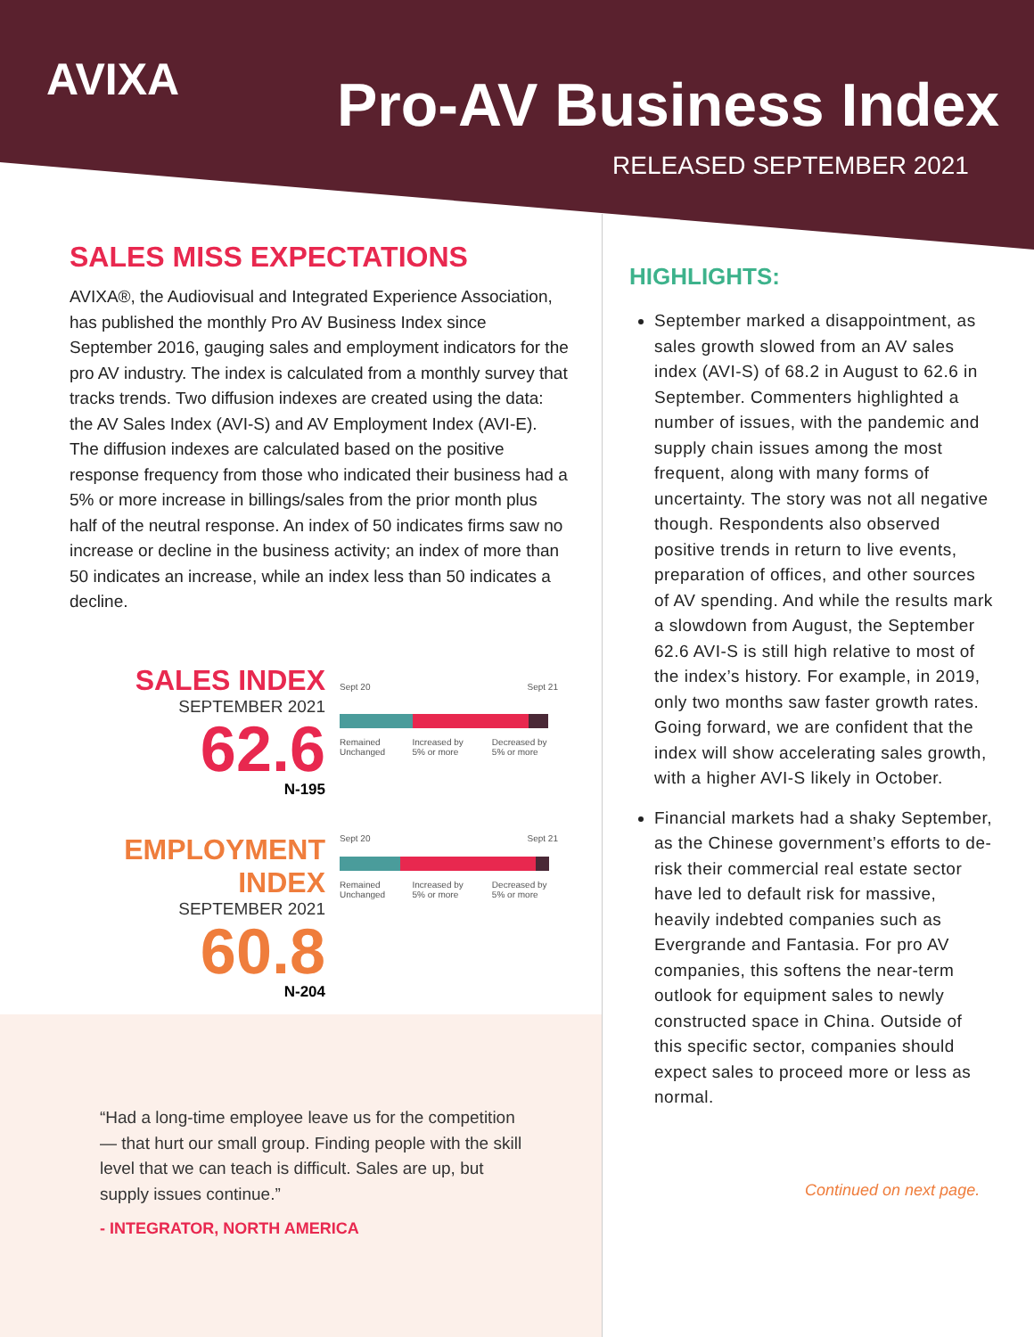AVIXA Pro-AV Business Index
RELEASED SEPTEMBER 2021
SALES MISS EXPECTATIONS
AVIXA®, the Audiovisual and Integrated Experience Association, has published the monthly Pro AV Business Index since September 2016, gauging sales and employment indicators for the pro AV industry. The index is calculated from a monthly survey that tracks trends. Two diffusion indexes are created using the data: the AV Sales Index (AVI-S) and AV Employment Index (AVI-E). The diffusion indexes are calculated based on the positive response frequency from those who indicated their business had a 5% or more increase in billings/sales from the prior month plus half of the neutral response. An index of 50 indicates firms saw no increase or decline in the business activity; an index of more than 50 indicates an increase, while an index less than 50 indicates a decline.
SALES INDEX
SEPTEMBER 2021
62.6
N-195
Sept 20 Sept 21
Remained Unchanged Increased by 5% or more Decreased by 5% or more
EMPLOYMENT INDEX
SEPTEMBER 2021
60.8
N-204
Sept 20 Sept 21
Remained Unchanged Increased by 5% or more Decreased by 5% or more
“Had a long-time employee leave us for the competition — that hurt our small group. Finding people with the skill level that we can teach is difficult. Sales are up, but supply issues continue.”
- INTEGRATOR, NORTH AMERICA
HIGHLIGHTS:
September marked a disappointment, as sales growth slowed from an AV sales index (AVI-S) of 68.2 in August to 62.6 in September. Commenters highlighted a number of issues, with the pandemic and supply chain issues among the most frequent, along with many forms of uncertainty. The story was not all negative though. Respondents also observed positive trends in return to live events, preparation of offices, and other sources of AV spending. And while the results mark a slowdown from August, the September 62.6 AVI-S is still high relative to most of the index’s history. For example, in 2019, only two months saw faster growth rates. Going forward, we are confident that the index will show accelerating sales growth, with a higher AVI-S likely in October.
Financial markets had a shaky September, as the Chinese government’s efforts to de-risk their commercial real estate sector have led to default risk for massive, heavily indebted companies such as Evergrande and Fantasia. For pro AV companies, this softens the near-term outlook for equipment sales to newly constructed space in China. Outside of this specific sector, companies should expect sales to proceed more or less as normal.
Continued on next page.